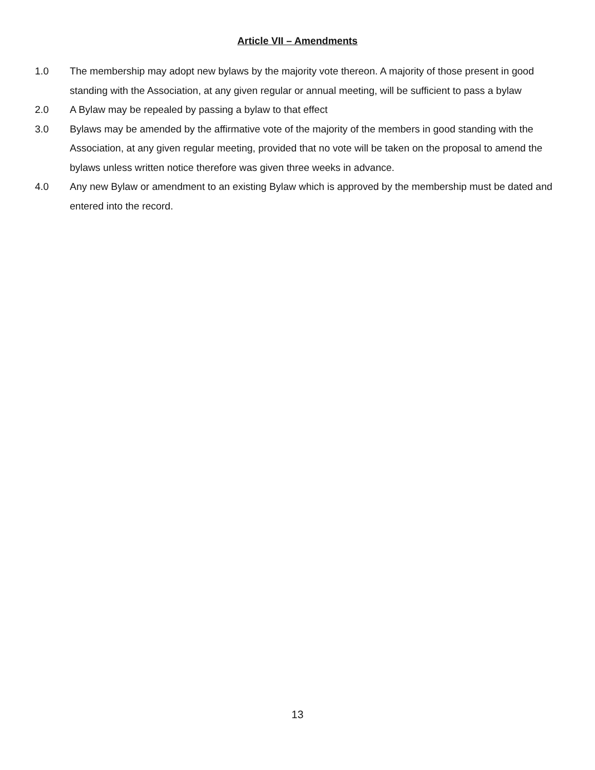Article VII – Amendments
1.0 The membership may adopt new bylaws by the majority vote thereon. A majority of those present in good standing with the Association, at any given regular or annual meeting, will be sufficient to pass a bylaw
2.0 A Bylaw may be repealed by passing a bylaw to that effect
3.0 Bylaws may be amended by the affirmative vote of the majority of the members in good standing with the Association, at any given regular meeting, provided that no vote will be taken on the proposal to amend the bylaws unless written notice therefore was given three weeks in advance.
4.0 Any new Bylaw or amendment to an existing Bylaw which is approved by the membership must be dated and entered into the record.
13